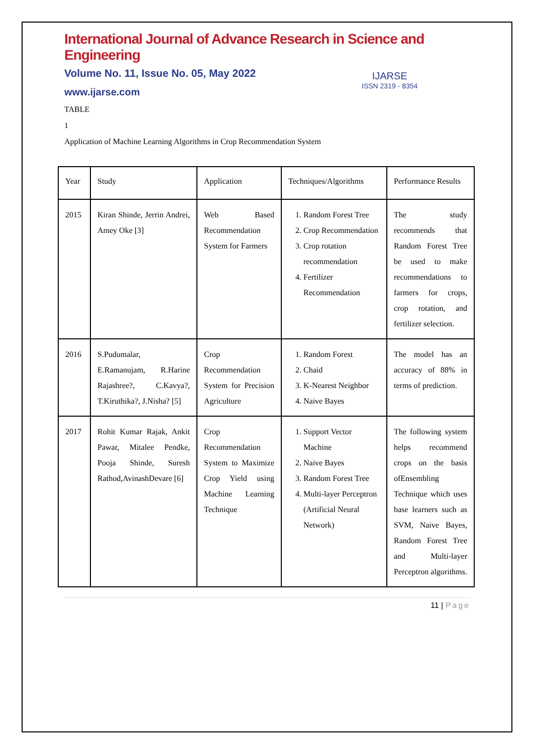International Journal of Advance Research in Science and Engineering
Volume No. 11, Issue No. 05, May 2022
www.ijarse.com
IJARSE
ISSN 2319 - 8354
TABLE
1
Application of Machine Learning Algorithms in Crop Recommendation System
| Year | Study | Application | Techniques/Algorithms | Performance Results |
| 2015 | Kiran Shinde, Jerrin Andrei, Amey Oke [3] | Web Based Recommendation System for Farmers | 1. Random Forest Tree 2. Crop Recommendation 3. Crop rotation recommendation 4. Fertilizer Recommendation | The study recommends that Random Forest Tree be used to make recommendations to farmers for crops, crop rotation, and fertilizer selection. |
| 2016 | S.Pudumalar, E.Ramanujam, R.Harine Rajashree?, C.Kavya?, T.Kiruthika?, J.Nisha? [5] | Crop Recommendation System for Precision Agriculture | 1. Random Forest 2. Chaid 3. K-Nearest Neighbor 4. Naive Bayes | The model has an accuracy of 88% in terms of prediction. |
| 2017 | Rohit Kumar Rajak, Ankit Pawar, Mitalee Pendke, Pooja Shinde, Suresh Rathod,AvinashDevare [6] | Crop Recommendation System to Maximize Crop Yield using Machine Learning Technique | 1. Support Vector Machine 2. Naive Bayes 3. Random Forest Tree 4. Multi-layer Perceptron (Artificial Neural Network) | The following system helps recommend crops on the basis ofEnsembling Technique which uses base learners such as SVM, Naive Bayes, Random Forest Tree and Multi-layer Perceptron algorithms. |
11 | Page